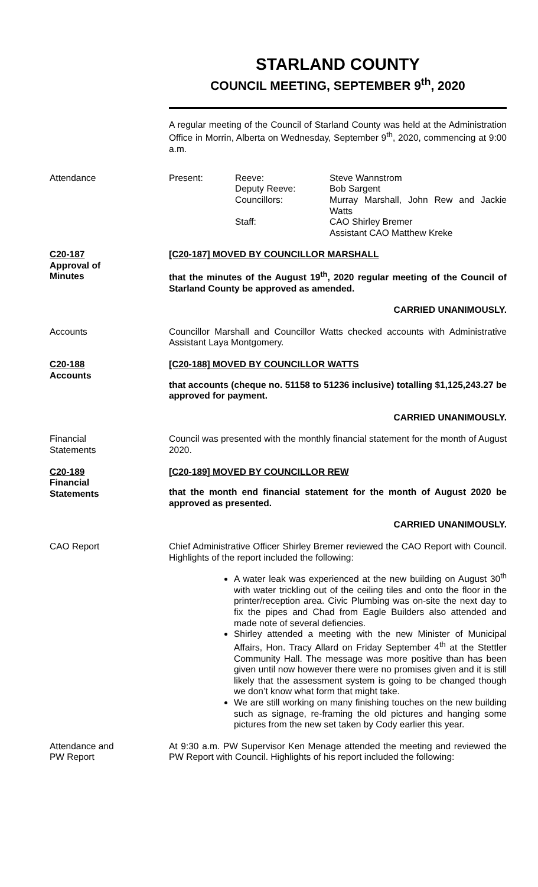STARLAND COUNTY
COUNCIL MEETING, SEPTEMBER 9<sup>th</sup>, 2020
A regular meeting of the Council of Starland County was held at the Administration Office in Morrin, Alberta on Wednesday, September 9<sup>th</sup>, 2020, commencing at 9:00 a.m.
Attendance Present: Reeve:
Deputy Reeve:
Councillors:
Staff:
Steve Wannstrom
Bob Sargent
Murray Marshall, John Rew and Jackie Watts
CAO Shirley Bremer
Assistant CAO Matthew Kreke
C20-187
Approval of
Minutes
[C20-187] MOVED BY COUNCILLOR MARSHALL
that the minutes of the August 19<sup>th</sup>, 2020 regular meeting of the Council of Starland County be approved as amended.
CARRIED UNANIMOUSLY.
Accounts Councillor Marshall and Councillor Watts checked accounts with Administrative Assistant Laya Montgomery.
C20-188
Accounts
[C20-188] MOVED BY COUNCILLOR WATTS
that accounts (cheque no. 51158 to 51236 inclusive) totalling $1,125,243.27 be approved for payment.
CARRIED UNANIMOUSLY.
Financial
Statements
Council was presented with the monthly financial statement for the month of August 2020.
C20-189
Financial
Statements
[C20-189] MOVED BY COUNCILLOR REW
that the month end financial statement for the month of August 2020 be approved as presented.
CARRIED UNANIMOUSLY.
CAO Report Chief Administrative Officer Shirley Bremer reviewed the CAO Report with Council. Highlights of the report included the following:
A water leak was experienced at the new building on August 30<sup>th</sup> with water trickling out of the ceiling tiles and onto the floor in the printer/reception area. Civic Plumbing was on-site the next day to fix the pipes and Chad from Eagle Builders also attended and made note of several defiencies.
Shirley attended a meeting with the new Minister of Municipal Affairs, Hon. Tracy Allard on Friday September 4<sup>th</sup> at the Stettler Community Hall. The message was more positive than has been given until now however there were no promises given and it is still likely that the assessment system is going to be changed though we don’t know what form that might take.
We are still working on many finishing touches on the new building such as signage, re-framing the old pictures and hanging some pictures from the new set taken by Cody earlier this year.
Attendance and
PW Report
At 9:30 a.m. PW Supervisor Ken Menage attended the meeting and reviewed the PW Report with Council. Highlights of his report included the following: